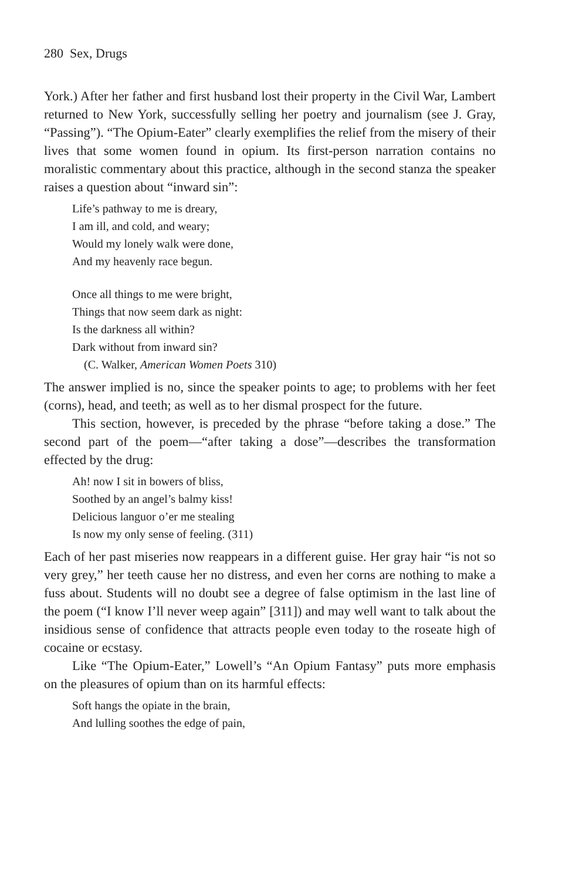280 Sex, Drugs
York.) After her father and first husband lost their property in the Civil War, Lambert returned to New York, successfully selling her poetry and journalism (see J. Gray, “Passing”). “The Opium-Eater” clearly exemplifies the relief from the misery of their lives that some women found in opium. Its first-person narration contains no moralistic commentary about this practice, although in the second stanza the speaker raises a question about “inward sin”:
Life’s pathway to me is dreary,
I am ill, and cold, and weary;
Would my lonely walk were done,
And my heavenly race begun.
Once all things to me were bright,
Things that now seem dark as night:
Is the darkness all within?
Dark without from inward sin?
(C. Walker, American Women Poets 310)
The answer implied is no, since the speaker points to age; to problems with her feet (corns), head, and teeth; as well as to her dismal prospect for the future.
This section, however, is preceded by the phrase “before taking a dose.” The second part of the poem—“after taking a dose”—describes the transformation effected by the drug:
Ah! now I sit in bowers of bliss,
Soothed by an angel’s balmy kiss!
Delicious languor o’er me stealing
Is now my only sense of feeling. (311)
Each of her past miseries now reappears in a different guise. Her gray hair “is not so very grey,” her teeth cause her no distress, and even her corns are nothing to make a fuss about. Students will no doubt see a degree of false optimism in the last line of the poem (“I know I’ll never weep again” [311]) and may well want to talk about the insidious sense of confidence that attracts people even today to the roseate high of cocaine or ecstasy.
Like “The Opium-Eater,” Lowell’s “An Opium Fantasy” puts more emphasis on the pleasures of opium than on its harmful effects:
Soft hangs the opiate in the brain,
And lulling soothes the edge of pain,